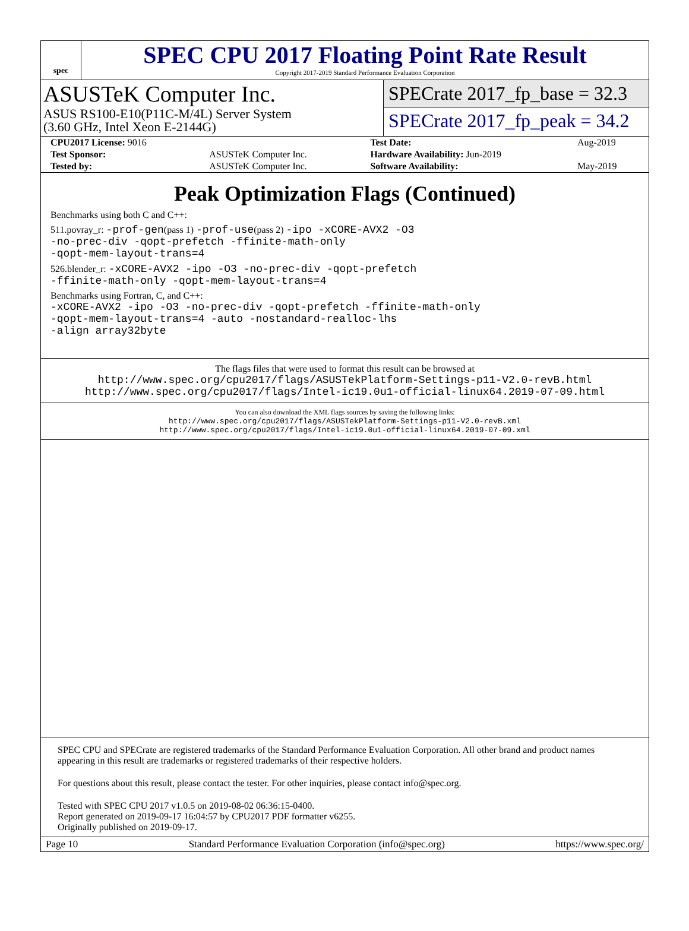spec
SPEC CPU 2017 Floating Point Rate Result
Copyright 2017-2019 Standard Performance Evaluation Corporation
ASUSTeK Computer Inc.
ASUS RS100-E10(P11C-M/4L) Server System
(3.60 GHz, Intel Xeon E-2144G)
SPECrate 2017_fp_base = 32.3
SPECrate 2017_fp_peak = 34.2
| CPU2017 License: 9016 | | Test Date: | Aug-2019 |
| Test Sponsor: | ASUSTeK Computer Inc. | Hardware Availability: Jun-2019 | |
| Tested by: | ASUSTeK Computer Inc. | Software Availability: | May-2019 |
Peak Optimization Flags (Continued)
Benchmarks using both C and C++:
511.povray_r: -prof-gen(pass 1) -prof-use(pass 2) -ipo -xCORE-AVX2 -O3
-no-prec-div -qopt-prefetch -ffinite-math-only
-qopt-mem-layout-trans=4
526.blender_r: -xCORE-AVX2 -ipo -O3 -no-prec-div -qopt-prefetch
-ffinite-math-only -qopt-mem-layout-trans=4
Benchmarks using Fortran, C, and C++:
-xCORE-AVX2 -ipo -O3 -no-prec-div -qopt-prefetch -ffinite-math-only
-qopt-mem-layout-trans=4 -auto -nostandard-realloc-lhs
-align array32byte
The flags files that were used to format this result can be browsed at
http://www.spec.org/cpu2017/flags/ASUSTekPlatform-Settings-p11-V2.0-revB.html
http://www.spec.org/cpu2017/flags/Intel-ic19.0u1-official-linux64.2019-07-09.html
You can also download the XML flags sources by saving the following links:
http://www.spec.org/cpu2017/flags/ASUSTekPlatform-Settings-p11-V2.0-revB.xml
http://www.spec.org/cpu2017/flags/Intel-ic19.0u1-official-linux64.2019-07-09.xml
SPEC CPU and SPECrate are registered trademarks of the Standard Performance Evaluation Corporation. All other brand and product names appearing in this result are trademarks or registered trademarks of their respective holders.
For questions about this result, please contact the tester. For other inquiries, please contact info@spec.org.
Tested with SPEC CPU 2017 v1.0.5 on 2019-08-02 06:36:15-0400.
Report generated on 2019-09-17 16:04:57 by CPU2017 PDF formatter v6255.
Originally published on 2019-09-17.
Page 10 Standard Performance Evaluation Corporation (info@spec.org) https://www.spec.org/